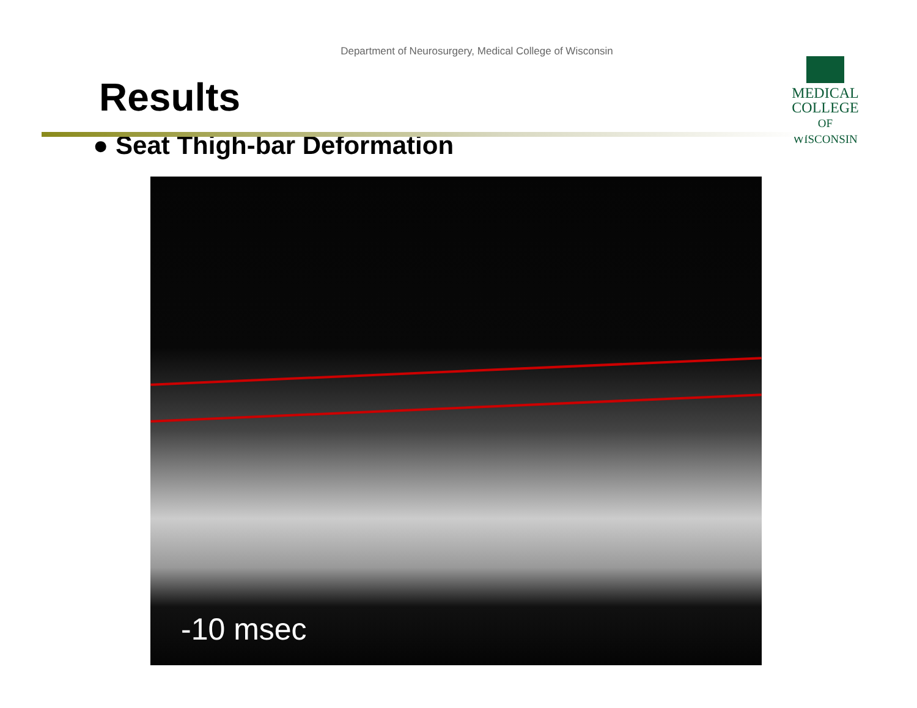Department of Neurosurgery, Medical College of Wisconsin
MEDICAL
COLLEGE
OF WISCONSIN
Results
● Seat Thigh-bar Deformation
-10 msec